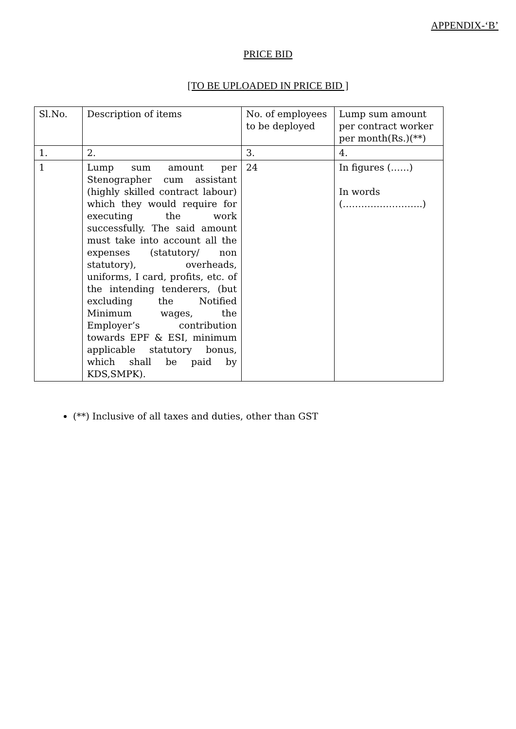APPENDIX-‘B’
PRICE BID
[TO BE UPLOADED IN PRICE BID ]
| Sl.No. | Description of items | No. of employees to be deployed | Lump sum amount per contract worker per month(Rs.)(**) |
| 1. | 2. | 3. | 4. |
| 1 | Lump sum amount per Stenographer cum assistant (highly skilled contract labour) which they would require for executing the work successfully. The said amount must take into account all the expenses (statutory/ non statutory), overheads, uniforms, I card, profits, etc. of the intending tenderers, (but excluding the Notified Minimum wages, the Employer’s contribution towards EPF & ESI, minimum applicable statutory bonus, which shall be paid by KDS,SMPK). | 24 | In figures (……) In words (……………………..) |
(**) Inclusive of all taxes and duties, other than GST